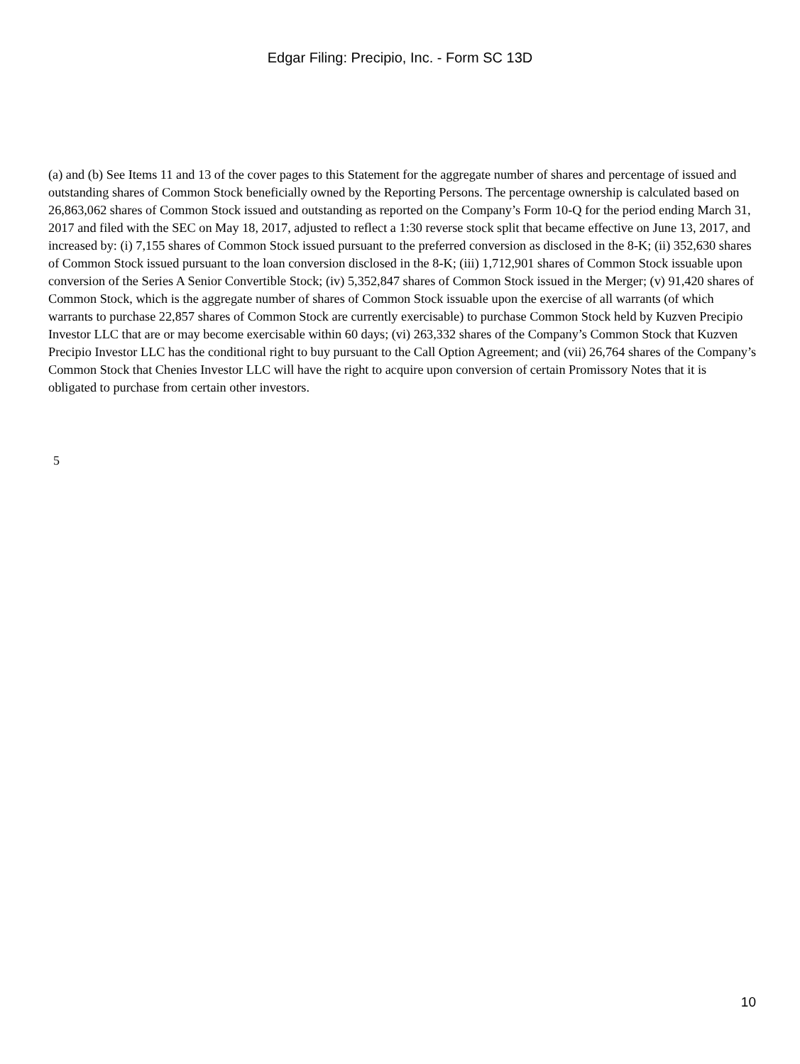Edgar Filing: Precipio, Inc. - Form SC 13D
(a) and (b) See Items 11 and 13 of the cover pages to this Statement for the aggregate number of shares and percentage of issued and outstanding shares of Common Stock beneficially owned by the Reporting Persons. The percentage ownership is calculated based on 26,863,062 shares of Common Stock issued and outstanding as reported on the Company’s Form 10-Q for the period ending March 31, 2017 and filed with the SEC on May 18, 2017, adjusted to reflect a 1:30 reverse stock split that became effective on June 13, 2017, and increased by: (i) 7,155 shares of Common Stock issued pursuant to the preferred conversion as disclosed in the 8-K; (ii) 352,630 shares of Common Stock issued pursuant to the loan conversion disclosed in the 8-K; (iii) 1,712,901 shares of Common Stock issuable upon conversion of the Series A Senior Convertible Stock; (iv) 5,352,847 shares of Common Stock issued in the Merger; (v) 91,420 shares of Common Stock, which is the aggregate number of shares of Common Stock issuable upon the exercise of all warrants (of which warrants to purchase 22,857 shares of Common Stock are currently exercisable) to purchase Common Stock held by Kuzven Precipio Investor LLC that are or may become exercisable within 60 days; (vi) 263,332 shares of the Company’s Common Stock that Kuzven Precipio Investor LLC has the conditional right to buy pursuant to the Call Option Agreement; and (vii) 26,764 shares of the Company’s Common Stock that Chenies Investor LLC will have the right to acquire upon conversion of certain Promissory Notes that it is obligated to purchase from certain other investors.
5
10